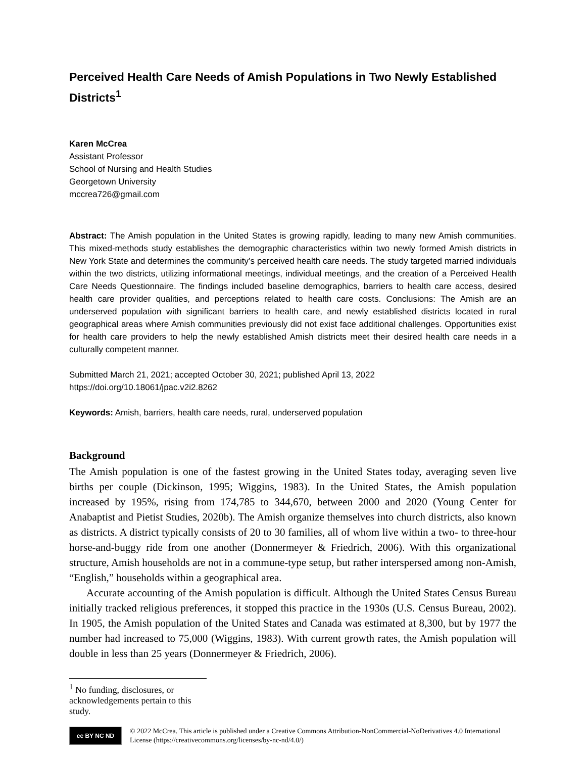Perceived Health Care Needs of Amish Populations in Two Newly Established Districts<sup>1</sup>
Karen McCrea
Assistant Professor
School of Nursing and Health Studies
Georgetown University
mccrea726@gmail.com
Abstract: The Amish population in the United States is growing rapidly, leading to many new Amish communities. This mixed-methods study establishes the demographic characteristics within two newly formed Amish districts in New York State and determines the community’s perceived health care needs. The study targeted married individuals within the two districts, utilizing informational meetings, individual meetings, and the creation of a Perceived Health Care Needs Questionnaire. The findings included baseline demographics, barriers to health care access, desired health care provider qualities, and perceptions related to health care costs. Conclusions: The Amish are an underserved population with significant barriers to health care, and newly established districts located in rural geographical areas where Amish communities previously did not exist face additional challenges. Opportunities exist for health care providers to help the newly established Amish districts meet their desired health care needs in a culturally competent manner.
Submitted March 21, 2021; accepted October 30, 2021; published April 13, 2022
https://doi.org/10.18061/jpac.v2i2.8262
Keywords: Amish, barriers, health care needs, rural, underserved population
Background
The Amish population is one of the fastest growing in the United States today, averaging seven live births per couple (Dickinson, 1995; Wiggins, 1983). In the United States, the Amish population increased by 195%, rising from 174,785 to 344,670, between 2000 and 2020 (Young Center for Anabaptist and Pietist Studies, 2020b). The Amish organize themselves into church districts, also known as districts. A district typically consists of 20 to 30 families, all of whom live within a two- to three-hour horse-and-buggy ride from one another (Donnermeyer & Friedrich, 2006). With this organizational structure, Amish households are not in a commune-type setup, but rather interspersed among non-Amish, “English,” households within a geographical area.
Accurate accounting of the Amish population is difficult. Although the United States Census Bureau initially tracked religious preferences, it stopped this practice in the 1930s (U.S. Census Bureau, 2002). In 1905, the Amish population of the United States and Canada was estimated at 8,300, but by 1977 the number had increased to 75,000 (Wiggins, 1983). With current growth rates, the Amish population will double in less than 25 years (Donnermeyer & Friedrich, 2006).
<sup>1</sup> No funding, disclosures, or acknowledgements pertain to this study.
cc BY NC ND
© 2022 McCrea. This article is published under a Creative Commons Attribution-NonCommercial-NoDerivatives 4.0 International License (https://creativecommons.org/licenses/by-nc-nd/4.0/)